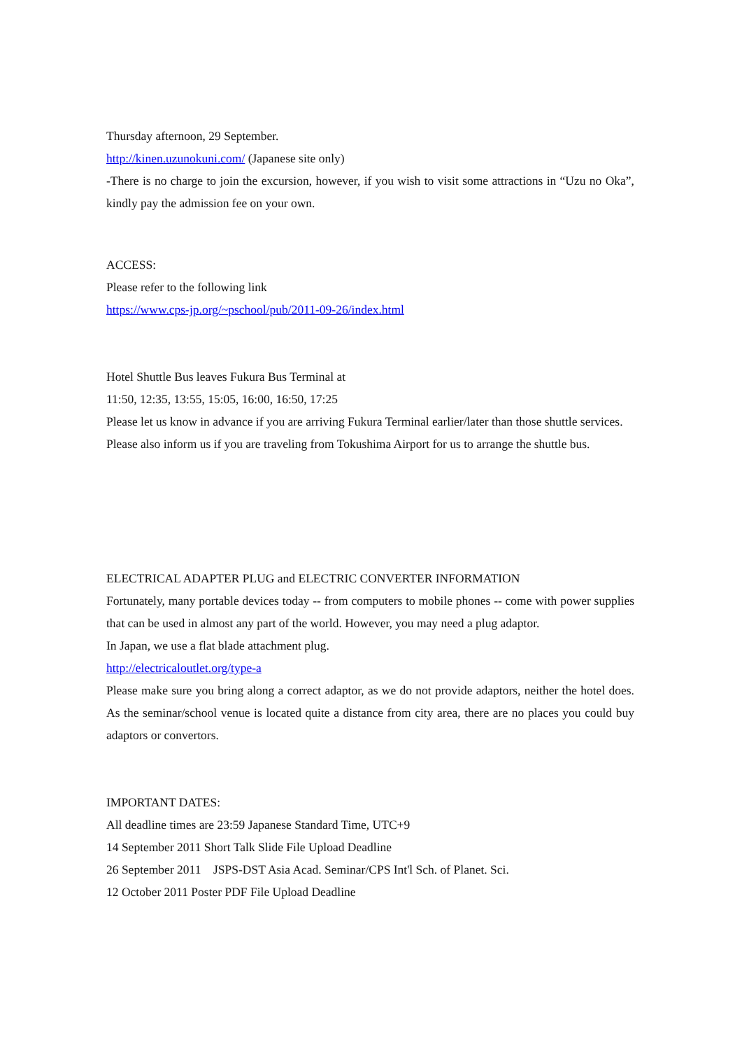Thursday afternoon, 29 September.
http://kinen.uzunokuni.com/ (Japanese site only)
-There is no charge to join the excursion, however, if you wish to visit some attractions in “Uzu no Oka”, kindly pay the admission fee on your own.
ACCESS:
Please refer to the following link
https://www.cps-jp.org/~pschool/pub/2011-09-26/index.html
Hotel Shuttle Bus leaves Fukura Bus Terminal at
11:50, 12:35, 13:55, 15:05, 16:00, 16:50, 17:25
Please let us know in advance if you are arriving Fukura Terminal earlier/later than those shuttle services.
Please also inform us if you are traveling from Tokushima Airport for us to arrange the shuttle bus.
ELECTRICAL ADAPTER PLUG and ELECTRIC CONVERTER INFORMATION
Fortunately, many portable devices today -- from computers to mobile phones -- come with power supplies that can be used in almost any part of the world. However, you may need a plug adaptor.
In Japan, we use a flat blade attachment plug.
http://electricaloutlet.org/type-a
Please make sure you bring along a correct adaptor, as we do not provide adaptors, neither the hotel does. As the seminar/school venue is located quite a distance from city area, there are no places you could buy adaptors or convertors.
IMPORTANT DATES:
All deadline times are 23:59 Japanese Standard Time, UTC+9
14 September 2011 Short Talk Slide File Upload Deadline
26 September 2011 JSPS-DST Asia Acad. Seminar/CPS Int'l Sch. of Planet. Sci.
12 October 2011 Poster PDF File Upload Deadline